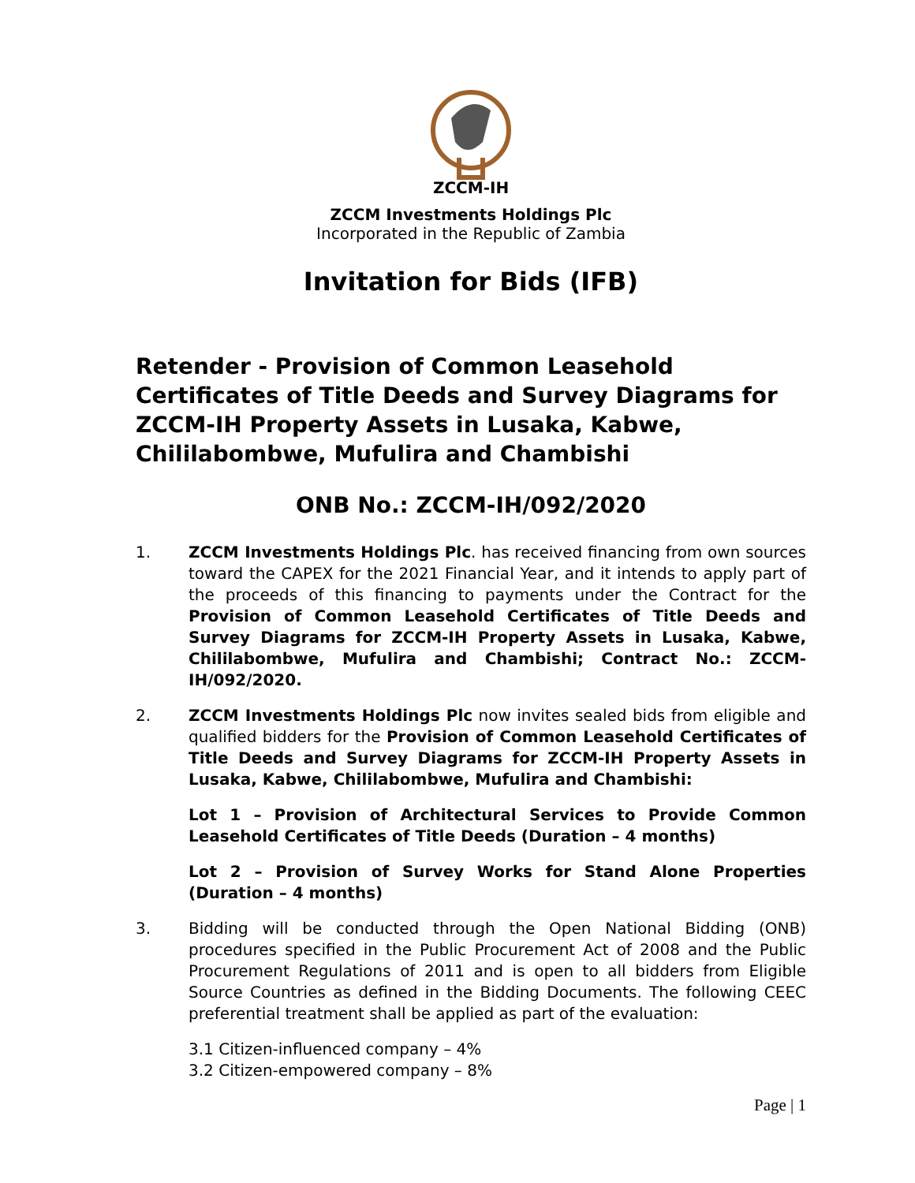ZCCM-IH
ZCCM Investments Holdings Plc
Incorporated in the Republic of Zambia
Invitation for Bids (IFB)
Retender - Provision of Common Leasehold Certificates of Title Deeds and Survey Diagrams for ZCCM-IH Property Assets in Lusaka, Kabwe, Chililabombwe, Mufulira and Chambishi
ONB No.: ZCCM-IH/092/2020
1. ZCCM Investments Holdings Plc. has received financing from own sources toward the CAPEX for the 2021 Financial Year, and it intends to apply part of the proceeds of this financing to payments under the Contract for the Provision of Common Leasehold Certificates of Title Deeds and Survey Diagrams for ZCCM-IH Property Assets in Lusaka, Kabwe, Chililabombwe, Mufulira and Chambishi; Contract No.: ZCCM-IH/092/2020.
2. ZCCM Investments Holdings Plc now invites sealed bids from eligible and qualified bidders for the Provision of Common Leasehold Certificates of Title Deeds and Survey Diagrams for ZCCM-IH Property Assets in Lusaka, Kabwe, Chililabombwe, Mufulira and Chambishi:
Lot 1 – Provision of Architectural Services to Provide Common Leasehold Certificates of Title Deeds (Duration – 4 months)
Lot 2 – Provision of Survey Works for Stand Alone Properties (Duration – 4 months)
3. Bidding will be conducted through the Open National Bidding (ONB) procedures specified in the Public Procurement Act of 2008 and the Public Procurement Regulations of 2011 and is open to all bidders from Eligible Source Countries as defined in the Bidding Documents. The following CEEC preferential treatment shall be applied as part of the evaluation:
3.1 Citizen-influenced company – 4%
3.2 Citizen-empowered company – 8%
Page | 1